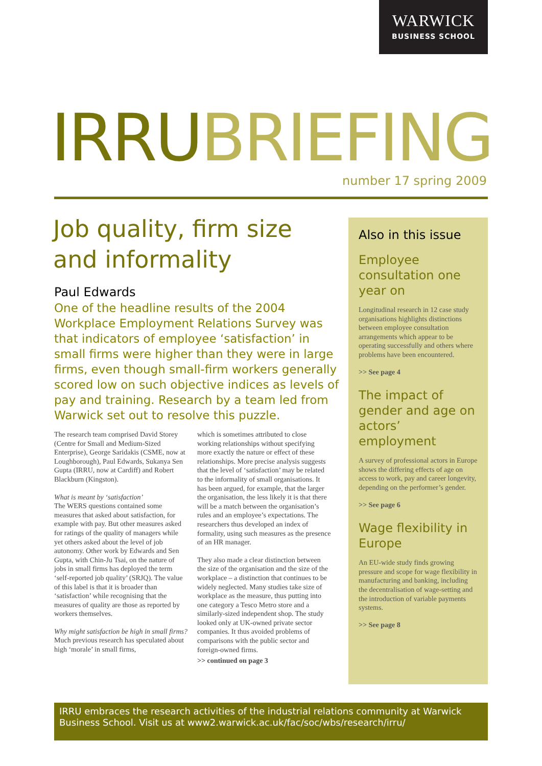WARWICK
BUSINESS SCHOOL
IRRU BRIEFING
number 17 spring 2009
Job quality, firm size and informality
Paul Edwards
One of the headline results of the 2004 Workplace Employment Relations Survey was that indicators of employee ‘satisfaction’ in small firms were higher than they were in large firms, even though small-firm workers generally scored low on such objective indices as levels of pay and training. Research by a team led from Warwick set out to resolve this puzzle.
The research team comprised David Storey (Centre for Small and Medium-Sized Enterprise), George Saridakis (CSME, now at Loughborough), Paul Edwards, Sukanya Sen Gupta (IRRU, now at Cardiff) and Robert Blackburn (Kingston).
What is meant by ‘satisfaction’
The WERS questions contained some measures that asked about satisfaction, for example with pay. But other measures asked for ratings of the quality of managers while yet others asked about the level of job autonomy. Other work by Edwards and Sen Gupta, with Chin-Ju Tsai, on the nature of jobs in small firms has deployed the term ‘self-reported job quality’ (SRJQ). The value of this label is that it is broader than ‘satisfaction’ while recognising that the measures of quality are those as reported by workers themselves.
Why might satisfaction be high in small firms?
Much previous research has speculated about high ‘morale’ in small firms,
which is sometimes attributed to close working relationships without specifying more exactly the nature or effect of these relationships. More precise analysis suggests that the level of ‘satisfaction’ may be related to the informality of small organisations. It has been argued, for example, that the larger the organisation, the less likely it is that there will be a match between the organisation’s rules and an employee’s expectations. The researchers thus developed an index of formality, using such measures as the presence of an HR manager.
They also made a clear distinction between the size of the organisation and the size of the workplace – a distinction that continues to be widely neglected. Many studies take size of workplace as the measure, thus putting into one category a Tesco Metro store and a similarly-sized independent shop. The study looked only at UK-owned private sector companies. It thus avoided problems of comparisons with the public sector and foreign-owned firms.
>> continued on page 3
Also in this issue
Employee consultation one year on
Longitudinal research in 12 case study organisations highlights distinctions between employee consultation arrangements which appear to be operating successfully and others where problems have been encountered.
>> See page 4
The impact of gender and age on actors’ employment
A survey of professional actors in Europe shows the differing effects of age on access to work, pay and career longevity, depending on the performer’s gender.
>> See page 6
Wage flexibility in Europe
An EU-wide study finds growing pressure and scope for wage flexibility in manufacturing and banking, including the decentralisation of wage-setting and the introduction of variable payments systems.
>> See page 8
IRRU embraces the research activities of the industrial relations community at Warwick Business School. Visit us at www2.warwick.ac.uk/fac/soc/wbs/research/irru/